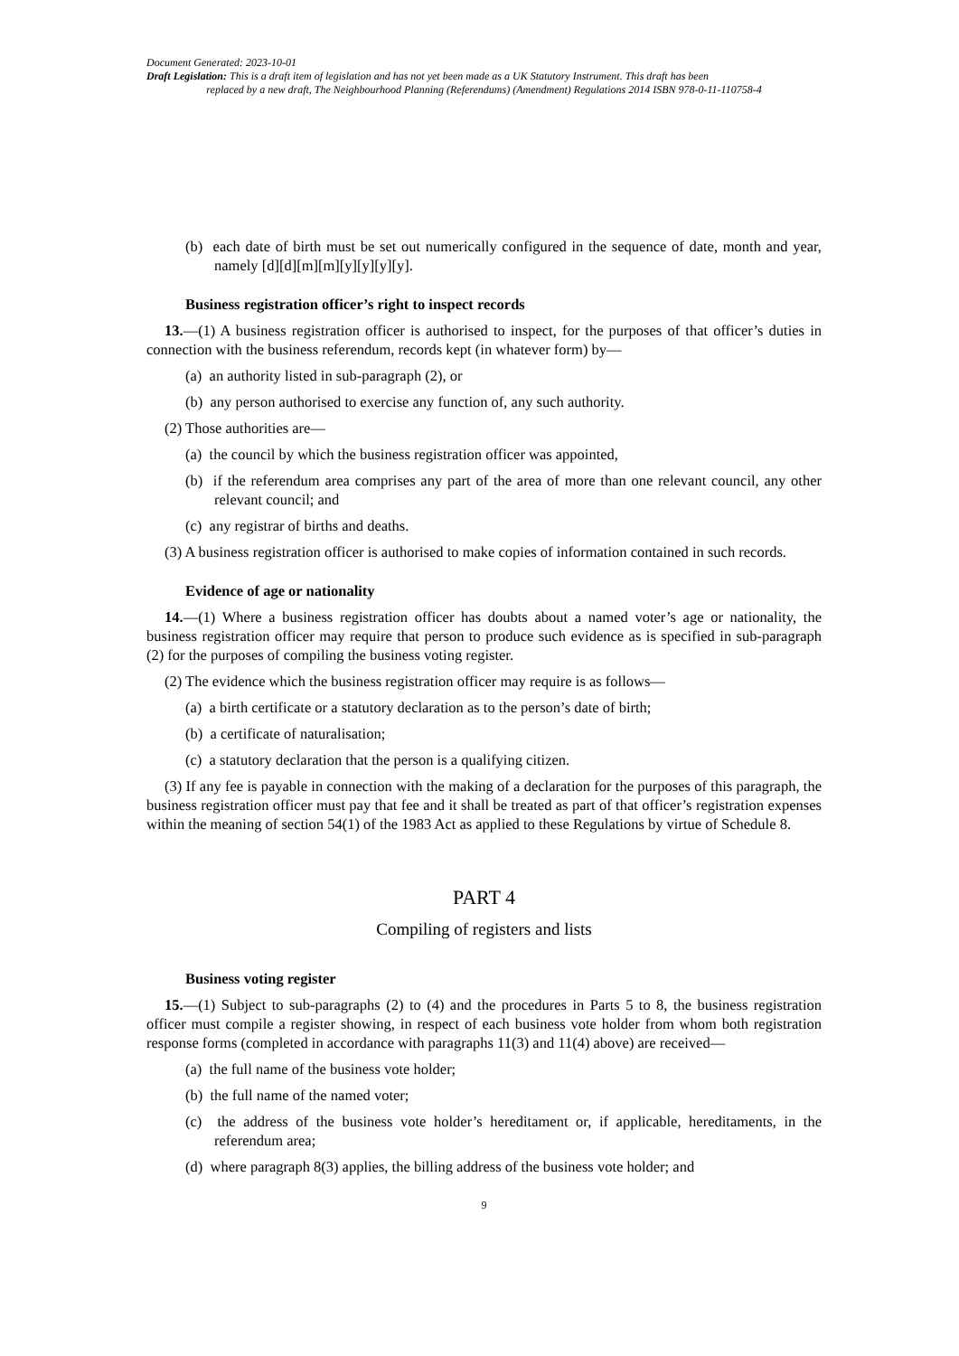Document Generated: 2023-10-01
Draft Legislation: This is a draft item of legislation and has not yet been made as a UK Statutory Instrument. This draft has been
replaced by a new draft, The Neighbourhood Planning (Referendums) (Amendment) Regulations 2014 ISBN 978-0-11-110758-4
(b) each date of birth must be set out numerically configured in the sequence of date, month and year, namely [d][d][m][m][y][y][y][y].
Business registration officer’s right to inspect records
13.—(1) A business registration officer is authorised to inspect, for the purposes of that officer’s duties in connection with the business referendum, records kept (in whatever form) by—
(a) an authority listed in sub-paragraph (2), or
(b) any person authorised to exercise any function of, any such authority.
(2) Those authorities are—
(a) the council by which the business registration officer was appointed,
(b) if the referendum area comprises any part of the area of more than one relevant council, any other relevant council; and
(c) any registrar of births and deaths.
(3) A business registration officer is authorised to make copies of information contained in such records.
Evidence of age or nationality
14.—(1) Where a business registration officer has doubts about a named voter’s age or nationality, the business registration officer may require that person to produce such evidence as is specified in sub-paragraph (2) for the purposes of compiling the business voting register.
(2) The evidence which the business registration officer may require is as follows—
(a) a birth certificate or a statutory declaration as to the person’s date of birth;
(b) a certificate of naturalisation;
(c) a statutory declaration that the person is a qualifying citizen.
(3) If any fee is payable in connection with the making of a declaration for the purposes of this paragraph, the business registration officer must pay that fee and it shall be treated as part of that officer’s registration expenses within the meaning of section 54(1) of the 1983 Act as applied to these Regulations by virtue of Schedule 8.
PART 4
Compiling of registers and lists
Business voting register
15.—(1) Subject to sub-paragraphs (2) to (4) and the procedures in Parts 5 to 8, the business registration officer must compile a register showing, in respect of each business vote holder from whom both registration response forms (completed in accordance with paragraphs 11(3) and 11(4) above) are received—
(a) the full name of the business vote holder;
(b) the full name of the named voter;
(c) the address of the business vote holder’s hereditament or, if applicable, hereditaments, in the referendum area;
(d) where paragraph 8(3) applies, the billing address of the business vote holder; and
9